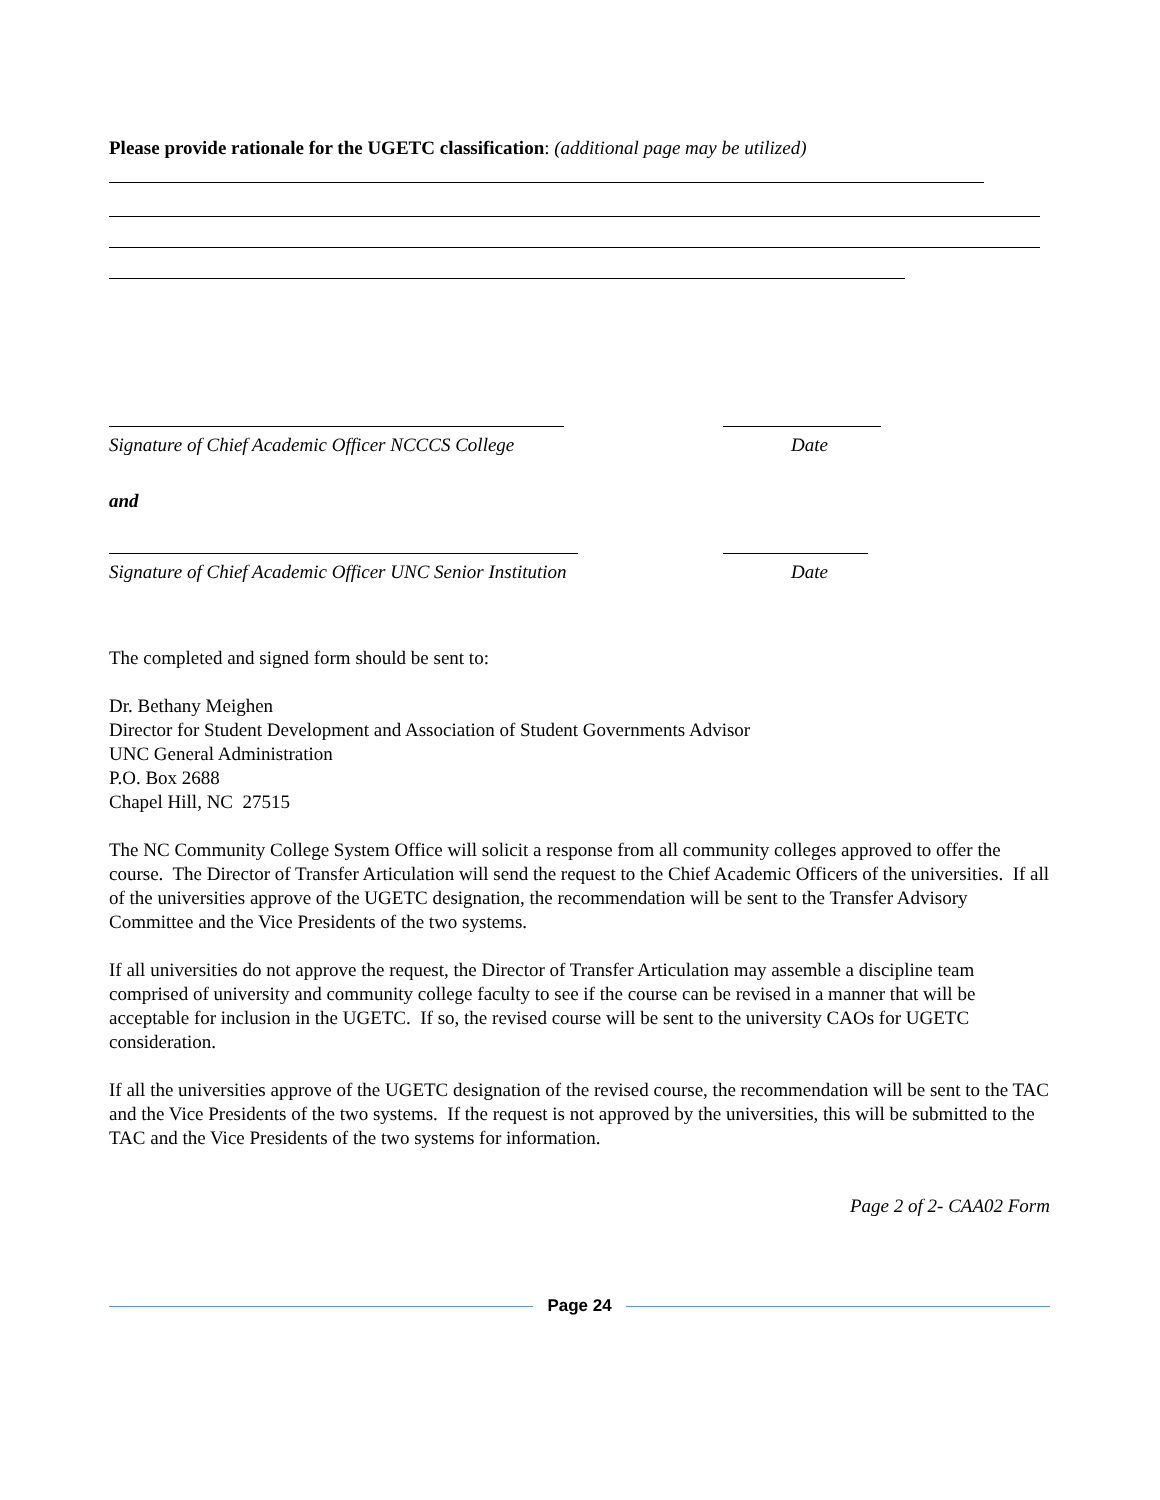Please provide rationale for the UGETC classification: (additional page may be utilized)
Signature of Chief Academic Officer NCCCS College Date
and
Signature of Chief Academic Officer UNC Senior Institution Date
The completed and signed form should be sent to:
Dr. Bethany Meighen
Director for Student Development and Association of Student Governments Advisor
UNC General Administration
P.O. Box 2688
Chapel Hill, NC 27515
The NC Community College System Office will solicit a response from all community colleges approved to offer the course. The Director of Transfer Articulation will send the request to the Chief Academic Officers of the universities. If all of the universities approve of the UGETC designation, the recommendation will be sent to the Transfer Advisory Committee and the Vice Presidents of the two systems.
If all universities do not approve the request, the Director of Transfer Articulation may assemble a discipline team comprised of university and community college faculty to see if the course can be revised in a manner that will be acceptable for inclusion in the UGETC. If so, the revised course will be sent to the university CAOs for UGETC consideration.
If all the universities approve of the UGETC designation of the revised course, the recommendation will be sent to the TAC and the Vice Presidents of the two systems. If the request is not approved by the universities, this will be submitted to the TAC and the Vice Presidents of the two systems for information.
Page 2 of 2- CAA02 Form
Page 24